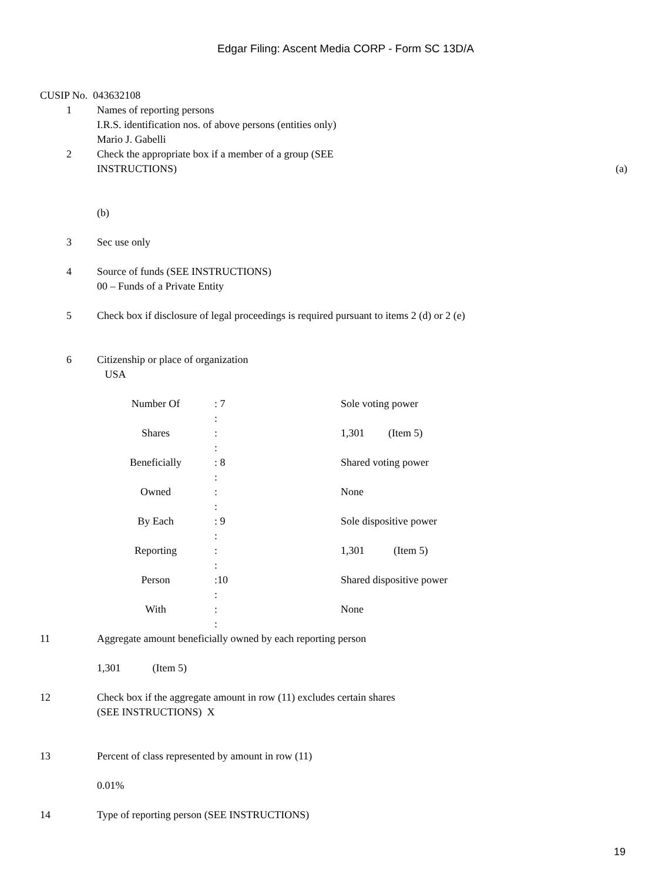Edgar Filing: Ascent Media CORP - Form SC 13D/A
CUSIP No. 043632108
1 Names of reporting persons
I.R.S. identification nos. of above persons (entities only)
Mario J. Gabelli
2 Check the appropriate box if a member of a group (SEE
INSTRUCTIONS) (a)
(b)
3 Sec use only
4 Source of funds (SEE INSTRUCTIONS)
00 – Funds of a Private Entity
5 Check box if disclosure of legal proceedings is required pursuant to items 2 (d) or 2 (e)
6 Citizenship or place of organization
USA
| Number Of | : 7 : | Sole voting power |
| Shares | : : | 1,301 (Item 5) |
| Beneficially | : 8 : | Shared voting power |
| Owned | : : | None |
| By Each | : 9 : | Sole dispositive power |
| Reporting | : : | 1,301 (Item 5) |
| Person | :10 : | Shared dispositive power |
| With | : : | None |
11 Aggregate amount beneficially owned by each reporting person
1,301 (Item 5)
12 Check box if the aggregate amount in row (11) excludes certain shares
(SEE INSTRUCTIONS) X
13 Percent of class represented by amount in row (11)
0.01%
14 Type of reporting person (SEE INSTRUCTIONS)
19